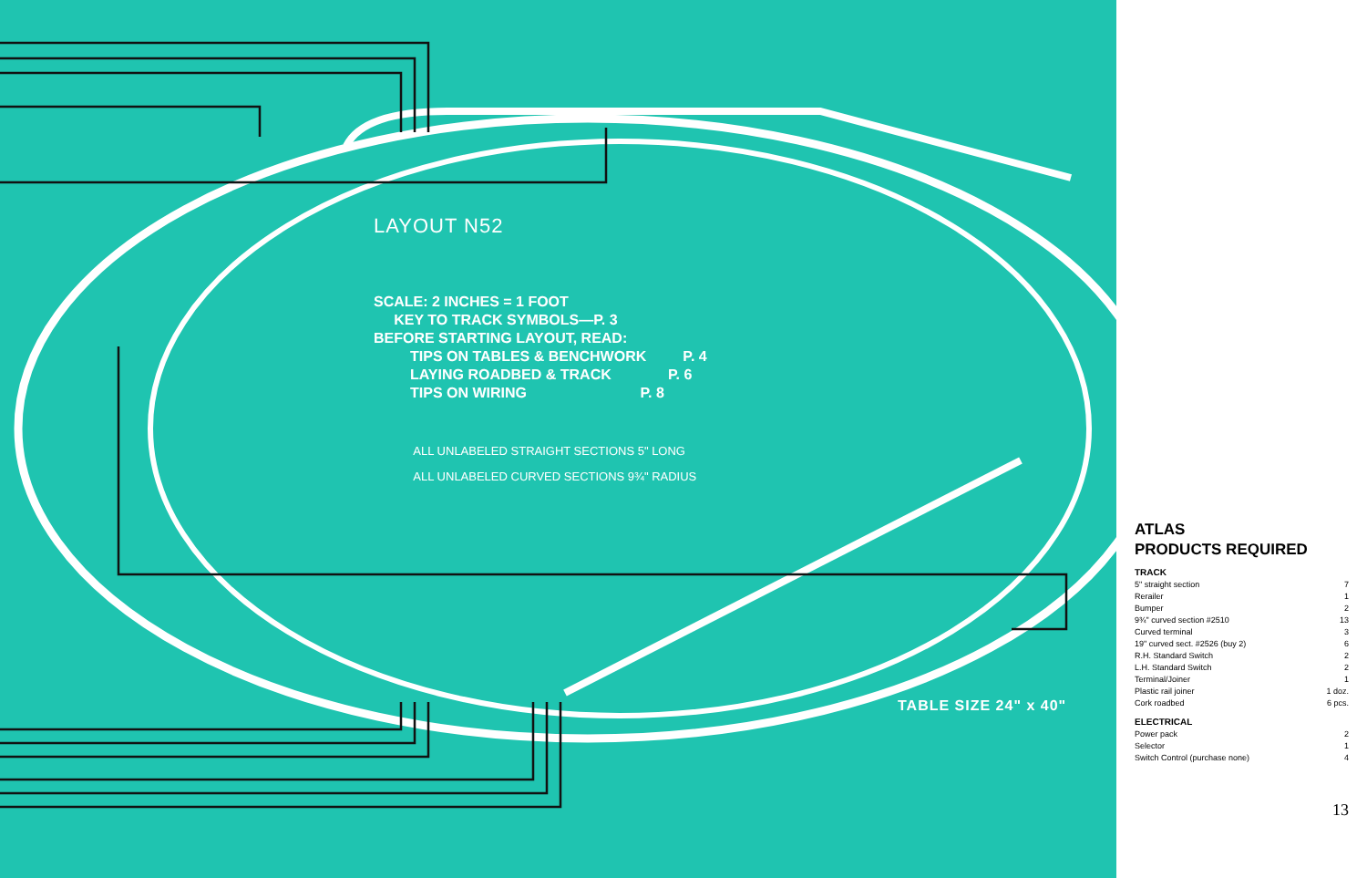LAYOUT N52
SCALE: 2 INCHES = 1 FOOT
KEY TO TRACK SYMBOLS—P. 3
BEFORE STARTING LAYOUT, READ:
TIPS ON TABLES & BENCHWORK P. 4
LAYING ROADBED & TRACK P. 6
TIPS ON WIRING P. 8
ALL UNLABELED STRAIGHT SECTIONS 5" LONG
ALL UNLABELED CURVED SECTIONS 9¾" RADIUS
TABLE SIZE 24" x 40"
ATLAS
PRODUCTS REQUIRED
TRACK
| 5" straight section | 7 |
| Rerailer | 1 |
| Bumper | 2 |
| 9¾" curved section #2510 | 13 |
| Curved terminal | 3 |
| 19" curved sect. #2526 (buy 2) | 6 |
| R.H. Standard Switch | 2 |
| L.H. Standard Switch | 2 |
| Terminal/Joiner | 1 |
| Plastic rail joiner | 1 doz. |
| Cork roadbed | 6 pcs. |
ELECTRICAL
| Power pack | 2 |
| Selector | 1 |
| Switch Control (purchase none) | 4 |
13